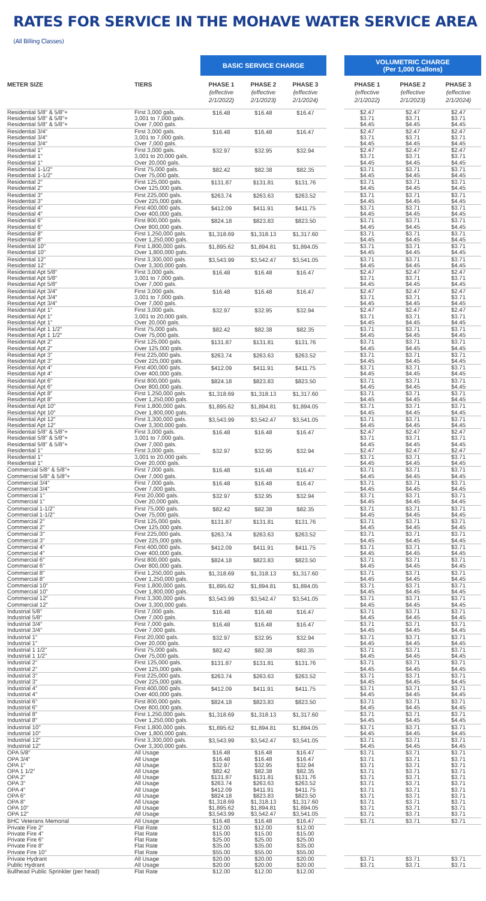RATES FOR SERVICE IN THE MOHAVE WATER SERVICE AREA (All Billing Classes)
| | | BASIC SERVICE CHARGE | | | | VOLUMETRIC CHARGE (Per 1,000 Gallons) | | |
| --- | --- | --- | --- | --- | --- | --- | --- | --- |
| METER SIZE | TIERS | PHASE 1 (effective 2/1/2022) | PHASE 2 (effective 2/1/2023) | PHASE 3 (effective 2/1/2024) | | PHASE 1 (effective 2/1/2022) | PHASE 2 (effective 2/1/2023) | PHASE 3 (effective 2/1/2024) |
| Residential 5/8" & 5/8"+ | First 3,000 gals. | $16.48 | $16.48 | $16.47 | | $2.47 | $2.47 | $2.47 |
| Residential 5/8" & 5/8"+ | 3,001 to 7,000 gals. | | | | | $3.71 | $3.71 | $3.71 |
| Residential 5/8" & 5/8"+ | Over 7,000 gals. | | | | | $4.45 | $4.45 | $4.45 |
| Residential 3/4" | First 3,000 gals. | $16.48 | $16.48 | $16.47 | | $2.47 | $2.47 | $2.47 |
| Residential 3/4" | 3,001 to 7,000 gals. | | | | | $3.71 | $3.71 | $3.71 |
| Residential 3/4" | Over 7,000 gals. | | | | | $4.45 | $4.45 | $4.45 |
| Residential 1" | First 3,000 gals. | $32.97 | $32.95 | $32.94 | | $2.47 | $2.47 | $2.47 |
| Residential 1" | 3,001 to 20,000 gals. | | | | | $3.71 | $3.71 | $3.71 |
| Residential 1" | Over 20,000 gals. | | | | | $4.45 | $4.45 | $4.45 |
| Residential 1-1/2" | First 75,000 gals. | $82.42 | $82.38 | $82.35 | | $3.71 | $3.71 | $3.71 |
| Residential 1-1/2" | Over 75,000 gals. | | | | | $4.45 | $4.45 | $4.45 |
| Residential 2" | First 125,000 gals. | $131.87 | $131.81 | $131.76 | | $3.71 | $3.71 | $3.71 |
| Residential 2" | Over 125,000 gals. | | | | | $4.45 | $4.45 | $4.45 |
| Residential 3" | First 225,000 gals. | $263.74 | $263.63 | $263.52 | | $3.71 | $3.71 | $3.71 |
| Residential 3" | Over 225,000 gals. | | | | | $4.45 | $4.45 | $4.45 |
| Residential 4" | First 400,000 gals. | $412.09 | $411.91 | $411.75 | | $3.71 | $3.71 | $3.71 |
| Residential 4" | Over 400,000 gals. | | | | | $4.45 | $4.45 | $4.45 |
| Residential 6" | First 800,000 gals. | $824.18 | $823.83 | $823.50 | | $3.71 | $3.71 | $3.71 |
| Residential 6" | Over 800,000 gals. | | | | | $4.45 | $4.45 | $4.45 |
| Residential 8" | First 1,250,000 gals. | $1,318.69 | $1,318.13 | $1,317.60 | | $3.71 | $3.71 | $3.71 |
| Residential 8" | Over 1,250,000 gals. | | | | | $4.45 | $4.45 | $4.45 |
| Residential 10" | First 1,800,000 gals. | $1,895.62 | $1,894.81 | $1,894.05 | | $3.71 | $3.71 | $3.71 |
| Residential 10" | Over 1,800,000 gals. | | | | | $4.45 | $4.45 | $4.45 |
| Residential 12" | First 3,300,000 gals. | $3,543.99 | $3,542.47 | $3,541.05 | | $3.71 | $3.71 | $3.71 |
| Residential 12" | Over 3,300,000 gals. | | | | | $4.45 | $4.45 | $4.45 |
| Residential Apt 5/8" | First 3,000 gals. | $16.48 | $16.48 | $16.47 | | $2.47 | $2.47 | $2.47 |
| Residential Apt 5/8" | 3,001 to 7,000 gals. | | | | | $3.71 | $3.71 | $3.71 |
| Residential Apt 5/8" | Over 7,000 gals. | | | | | $4.45 | $4.45 | $4.45 |
| Residential Apt 3/4" | First 3,000 gals. | $16.48 | $16.48 | $16.47 | | $2.47 | $2.47 | $2.47 |
| Residential Apt 3/4" | 3,001 to 7,000 gals. | | | | | $3.71 | $3.71 | $3.71 |
| Residential Apt 3/4" | Over 7,000 gals. | | | | | $4.45 | $4.45 | $4.45 |
| Residential Apt 1" | First 3,000 gals. | $32.97 | $32.95 | $32.94 | | $2.47 | $2.47 | $2.47 |
| Residential Apt 1" | 3,001 to 20,000 gals. | | | | | $3.71 | $3.71 | $3.71 |
| Residential Apt 1" | Over 20,000 gals. | | | | | $4.45 | $4.45 | $4.45 |
| Residential Apt 1 1/2" | First 75,000 gals. | $82.42 | $82.38 | $82.35 | | $3.71 | $3.71 | $3.71 |
| Residential Apt 1 1/2" | Over 75,000 gals. | | | | | $4.45 | $4.45 | $4.45 |
| Residential Apt 2" | First 125,000 gals. | $131.87 | $131.81 | $131.76 | | $3.71 | $3.71 | $3.71 |
| Residential Apt 2" | Over 125,000 gals. | | | | | $4.45 | $4.45 | $4.45 |
| Residential Apt 3" | First 225,000 gals. | $263.74 | $263.63 | $263.52 | | $3.71 | $3.71 | $3.71 |
| Residential Apt 3" | Over 225,000 gals. | | | | | $4.45 | $4.45 | $4.45 |
| Residential Apt 4" | First 400,000 gals. | $412.09 | $411.91 | $411.75 | | $3.71 | $3.71 | $3.71 |
| Residential Apt 4" | Over 400,000 gals. | | | | | $4.45 | $4.45 | $4.45 |
| Residential Apt 6" | First 800,000 gals. | $824.18 | $823.83 | $823.50 | | $3.71 | $3.71 | $3.71 |
| Residential Apt 6" | Over 800,000 gals. | | | | | $4.45 | $4.45 | $4.45 |
| Residential Apt 8" | First 1,250,000 gals. | $1,318.69 | $1,318.13 | $1,317.60 | | $3.71 | $3.71 | $3.71 |
| Residential Apt 8" | Over 1,250,000 gals. | | | | | $4.45 | $4.45 | $4.45 |
| Residential Apt 10" | First 1,800,000 gals. | $1,895.62 | $1,894.81 | $1,894.05 | | $3.71 | $3.71 | $3.71 |
| Residential Apt 10" | Over 1,800,000 gals. | | | | | $4.45 | $4.45 | $4.45 |
| Residential Apt 12" | First 3,300,000 gals. | $3,543.99 | $3,542.47 | $3,541.05 | | $3.71 | $3.71 | $3.71 |
| Residential Apt 12" | Over 3,300,000 gals. | | | | | $4.45 | $4.45 | $4.45 |
| Residential 5/8" & 5/8"+ | First 3,000 gals. | $16.48 | $16.48 | $16.47 | | $2.47 | $2.47 | $2.47 |
| Residential 5/8" & 5/8"+ | 3,001 to 7,000 gals. | | | | | $3.71 | $3.71 | $3.71 |
| Residential 5/8" & 5/8"+ | Over 7,000 gals. | | | | | $4.45 | $4.45 | $4.45 |
| Residential 1" | First 3,000 gals. | $32.97 | $32.95 | $32.94 | | $2.47 | $2.47 | $2.47 |
| Residential 1" | 3,001 to 20,000 gals. | | | | | $3.71 | $3.71 | $3.71 |
| Residential 1" | Over 20,000 gals. | | | | | $4.45 | $4.45 | $4.45 |
| Commercial 5/8" & 5/8"+ | First 7,000 gals. | $16.48 | $16.48 | $16.47 | | $3.71 | $3.71 | $3.71 |
| Commercial 5/8" & 5/8"+ | Over 7,000 gals. | | | | | $4.45 | $4.45 | $4.45 |
| Commercial 3/4" | First 7,000 gals. | $16.48 | $16.48 | $16.47 | | $3.71 | $3.71 | $3.71 |
| Commercial 3/4" | Over 7,000 gals. | | | | | $4.45 | $4.45 | $4.45 |
| Commercial 1" | First 20,000 gals. | $32.97 | $32.95 | $32.94 | | $3.71 | $3.71 | $3.71 |
| Commercial 1" | Over 20,000 gals. | | | | | $4.45 | $4.45 | $4.45 |
| Commercial 1-1/2" | First 75,000 gals. | $82.42 | $82.38 | $82.35 | | $3.71 | $3.71 | $3.71 |
| Commercial 1-1/2" | Over 75,000 gals. | | | | | $4.45 | $4.45 | $4.45 |
| Commercial 2" | First 125,000 gals. | $131.87 | $131.81 | $131.76 | | $3.71 | $3.71 | $3.71 |
| Commercial 2" | Over 125,000 gals. | | | | | $4.45 | $4.45 | $4.45 |
| Commercial 3" | First 225,000 gals. | $263.74 | $263.63 | $263.52 | | $3.71 | $3.71 | $3.71 |
| Commercial 3" | Over 225,000 gals. | | | | | $4.45 | $4.45 | $4.45 |
| Commercial 4" | First 400,000 gals. | $412.09 | $411.91 | $411.75 | | $3.71 | $3.71 | $3.71 |
| Commercial 4" | Over 400,000 gals. | | | | | $4.45 | $4.45 | $4.45 |
| Commercial 6" | First 800,000 gals. | $824.18 | $823.83 | $823.50 | | $3.71 | $3.71 | $3.71 |
| Commercial 6" | Over 800,000 gals. | | | | | $4.45 | $4.45 | $4.45 |
| Commercial 8" | First 1,250,000 gals. | $1,318.69 | $1,318.13 | $1,317.60 | | $3.71 | $3.71 | $3.71 |
| Commercial 8" | Over 1,250,000 gals. | | | | | $4.45 | $4.45 | $4.45 |
| Commercial 10" | First 1,800,000 gals. | $1,895.62 | $1,894.81 | $1,894.05 | | $3.71 | $3.71 | $3.71 |
| Commercial 10" | Over 1,800,000 gals. | | | | | $4.45 | $4.45 | $4.45 |
| Commercial 12" | First 3,300,000 gals. | $3,543.99 | $3,542.47 | $3,541.05 | | $3.71 | $3.71 | $3.71 |
| Commercial 12" | Over 3,300,000 gals. | | | | | $4.45 | $4.45 | $4.45 |
| Industrial 5/8" | First 7,000 gals. | $16.48 | $16.48 | $16.47 | | $3.71 | $3.71 | $3.71 |
| Industrial 5/8" | Over 7,000 gals. | | | | | $4.45 | $4.45 | $4.45 |
| Industrial 3/4" | First 7,000 gals. | $16.48 | $16.48 | $16.47 | | $3.71 | $3.71 | $3.71 |
| Industrial 3/4" | Over 7,000 gals. | | | | | $4.45 | $4.45 | $4.45 |
| Industrial 1" | First 20,000 gals. | $32.97 | $32.95 | $32.94 | | $3.71 | $3.71 | $3.71 |
| Industrial 1" | Over 20,000 gals. | | | | | $4.45 | $4.45 | $4.45 |
| Industrial 1 1/2" | First 75,000 gals. | $82.42 | $82.38 | $82.35 | | $3.71 | $3.71 | $3.71 |
| Industrial 1 1/2" | Over 75,000 gals. | | | | | $4.45 | $4.45 | $4.45 |
| Industrial 2" | First 125,000 gals. | $131.87 | $131.81 | $131.76 | | $3.71 | $3.71 | $3.71 |
| Industrial 2" | Over 125,000 gals. | | | | | $4.45 | $4.45 | $4.45 |
| Industrial 3" | First 225,000 gals. | $263.74 | $263.63 | $263.52 | | $3.71 | $3.71 | $3.71 |
| Industrial 3" | Over 225,000 gals. | | | | | $4.45 | $4.45 | $4.45 |
| Industrial 4" | First 400,000 gals. | $412.09 | $411.91 | $411.75 | | $3.71 | $3.71 | $3.71 |
| Industrial 4" | Over 400,000 gals. | | | | | $4.45 | $4.45 | $4.45 |
| Industrial 6" | First 800,000 gals. | $824.18 | $823.83 | $823.50 | | $3.71 | $3.71 | $3.71 |
| Industrial 6" | Over 800,000 gals. | | | | | $4.45 | $4.45 | $4.45 |
| Industrial 8" | First 1,250,000 gals. | $1,318.69 | $1,318.13 | $1,317.60 | | $3.71 | $3.71 | $3.71 |
| Industrial 8" | Over 1,250,000 gals. | | | | | $4.45 | $4.45 | $4.45 |
| Industrial 10" | First 1,800,000 gals. | $1,895.62 | $1,894.81 | $1,894.05 | | $3.71 | $3.71 | $3.71 |
| Industrial 10" | Over 1,800,000 gals. | | | | | $4.45 | $4.45 | $4.45 |
| Industrial 12" | First 3,300,000 gals. | $3,543.99 | $3,542.47 | $3,541.05 | | $3.71 | $3.71 | $3.71 |
| Industrial 12" | Over 3,300,000 gals. | | | | | $4.45 | $4.45 | $4.45 |
| OPA 5/8" | All Usage | $16.48 | $16.48 | $16.47 | | $3.71 | $3.71 | $3.71 |
| OPA 3/4" | All Usage | $16.48 | $16.48 | $16.47 | | $3.71 | $3.71 | $3.71 |
| OPA 1" | All Usage | $32.97 | $32.95 | $32.94 | | $3.71 | $3.71 | $3.71 |
| OPA 1 1/2" | All Usage | $82.42 | $82.38 | $82.35 | | $3.71 | $3.71 | $3.71 |
| OPA 2" | All Usage | $131.87 | $131.81 | $131.76 | | $3.71 | $3.71 | $3.71 |
| OPA 3" | All Usage | $263.74 | $263.63 | $263.52 | | $3.71 | $3.71 | $3.71 |
| OPA 4" | All Usage | $412.09 | $411.91 | $411.75 | | $3.71 | $3.71 | $3.71 |
| OPA 6" | All Usage | $824.18 | $823.83 | $823.50 | | $3.71 | $3.71 | $3.71 |
| OPA 8" | All Usage | $1,318.69 | $1,318.13 | $1,317.60 | | $3.71 | $3.71 | $3.71 |
| OPA 10" | All Usage | $1,895.62 | $1,894.81 | $1,894.05 | | $3.71 | $3.71 | $3.71 |
| OPA 12" | All Usage | $3,543.99 | $3,542.47 | $3,541.05 | | $3.71 | $3.71 | $3.71 |
| BHC Veterans Memorial | All Usage | $16.48 | $16.48 | $16.47 | | $3.71 | $3.71 | $3.71 |
| Private Fire 2" | Flat Rate | $12.00 | $12.00 | $12.00 | | | | |
| Private Fire 4" | Flat Rate | $15.00 | $15.00 | $15.00 | | | | |
| Private Fire 6" | Flat Rate | $25.00 | $25.00 | $25.00 | | | | |
| Private Fire 8" | Flat Rate | $35.00 | $35.00 | $35.00 | | | | |
| Private Fire 10" | Flat Rate | $55.00 | $55.00 | $55.00 | | | | |
| Private Hydrant | All Usage | $20.00 | $20.00 | $20.00 | | $3.71 | $3.71 | $3.71 |
| Public Hydrant | All Usage | $20.00 | $20.00 | $20.00 | | $3.71 | $3.71 | $3.71 |
| Bullhead Public Sprinkler (per head) | Flat Rate | $12.00 | $12.00 | $12.00 | | | | |